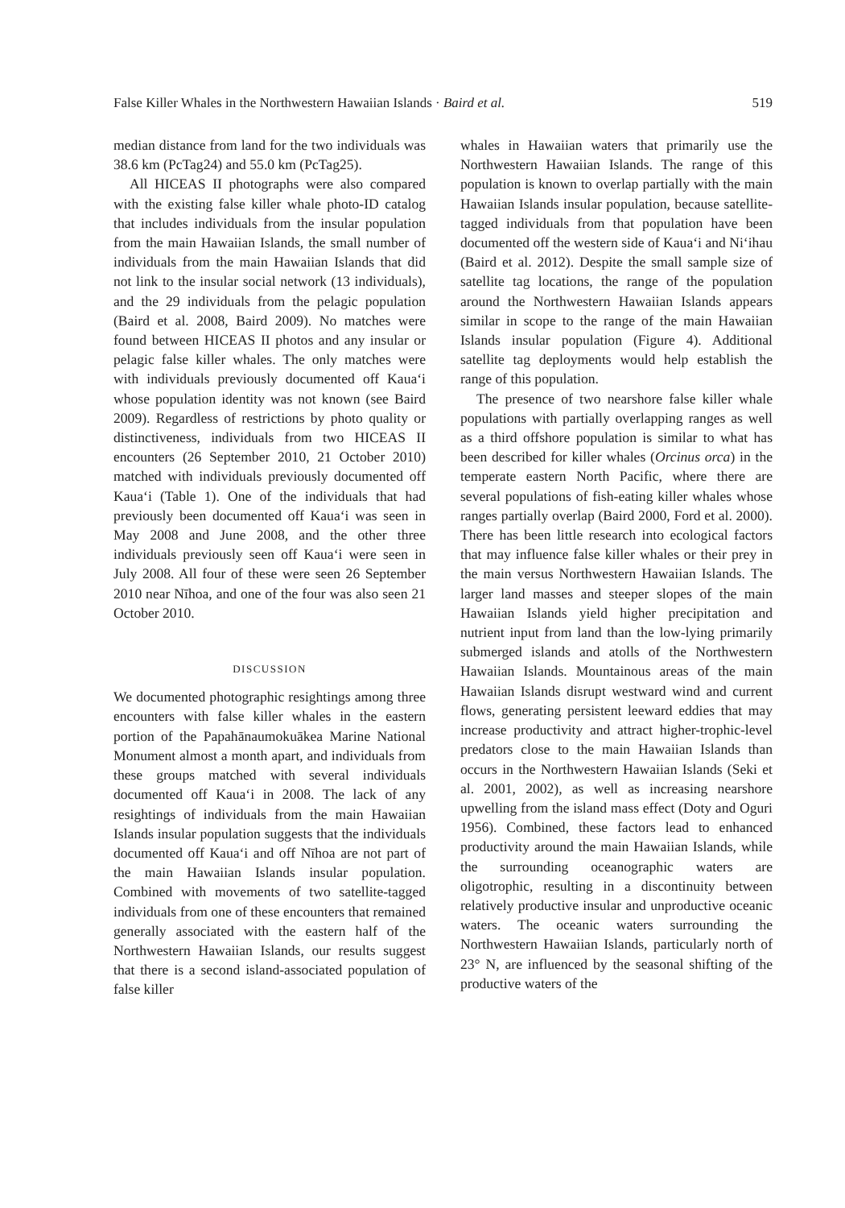False Killer Whales in the Northwestern Hawaiian Islands · Baird et al. 519
median distance from land for the two individuals was 38.6 km (PcTag24) and 55.0 km (PcTag25).
All HICEAS II photographs were also compared with the existing false killer whale photo-ID catalog that includes individuals from the insular population from the main Hawaiian Islands, the small number of individuals from the main Hawaiian Islands that did not link to the insular social network (13 individuals), and the 29 individuals from the pelagic population (Baird et al. 2008, Baird 2009). No matches were found between HICEAS II photos and any insular or pelagic false killer whales. The only matches were with individuals previously documented off Kaua‘i whose population identity was not known (see Baird 2009). Regardless of restrictions by photo quality or distinctiveness, individuals from two HICEAS II encounters (26 September 2010, 21 October 2010) matched with individuals previously documented off Kaua‘i (Table 1). One of the individuals that had previously been documented off Kaua‘i was seen in May 2008 and June 2008, and the other three individuals previously seen off Kaua‘i were seen in July 2008. All four of these were seen 26 September 2010 near Nīhoa, and one of the four was also seen 21 October 2010.
DISCUSSION
We documented photographic resightings among three encounters with false killer whales in the eastern portion of the Papahānaumokuākea Marine National Monument almost a month apart, and individuals from these groups matched with several individuals documented off Kaua‘i in 2008. The lack of any resightings of individuals from the main Hawaiian Islands insular population suggests that the individuals documented off Kaua‘i and off Nīhoa are not part of the main Hawaiian Islands insular population. Combined with movements of two satellite-tagged individuals from one of these encounters that remained generally associated with the eastern half of the Northwestern Hawaiian Islands, our results suggest that there is a second island-associated population of false killer
whales in Hawaiian waters that primarily use the Northwestern Hawaiian Islands. The range of this population is known to overlap partially with the main Hawaiian Islands insular population, because satellite-tagged individuals from that population have been documented off the western side of Kaua‘i and Ni‘ihau (Baird et al. 2012). Despite the small sample size of satellite tag locations, the range of the population around the Northwestern Hawaiian Islands appears similar in scope to the range of the main Hawaiian Islands insular population (Figure 4). Additional satellite tag deployments would help establish the range of this population.
The presence of two nearshore false killer whale populations with partially overlapping ranges as well as a third offshore population is similar to what has been described for killer whales (Orcinus orca) in the temperate eastern North Pacific, where there are several populations of fish-eating killer whales whose ranges partially overlap (Baird 2000, Ford et al. 2000). There has been little research into ecological factors that may influence false killer whales or their prey in the main versus Northwestern Hawaiian Islands. The larger land masses and steeper slopes of the main Hawaiian Islands yield higher precipitation and nutrient input from land than the low-lying primarily submerged islands and atolls of the Northwestern Hawaiian Islands. Mountainous areas of the main Hawaiian Islands disrupt westward wind and current flows, generating persistent leeward eddies that may increase productivity and attract higher-trophic-level predators close to the main Hawaiian Islands than occurs in the Northwestern Hawaiian Islands (Seki et al. 2001, 2002), as well as increasing nearshore upwelling from the island mass effect (Doty and Oguri 1956). Combined, these factors lead to enhanced productivity around the main Hawaiian Islands, while the surrounding oceanographic waters are oligotrophic, resulting in a discontinuity between relatively productive insular and unproductive oceanic waters. The oceanic waters surrounding the Northwestern Hawaiian Islands, particularly north of 23° N, are influenced by the seasonal shifting of the productive waters of the